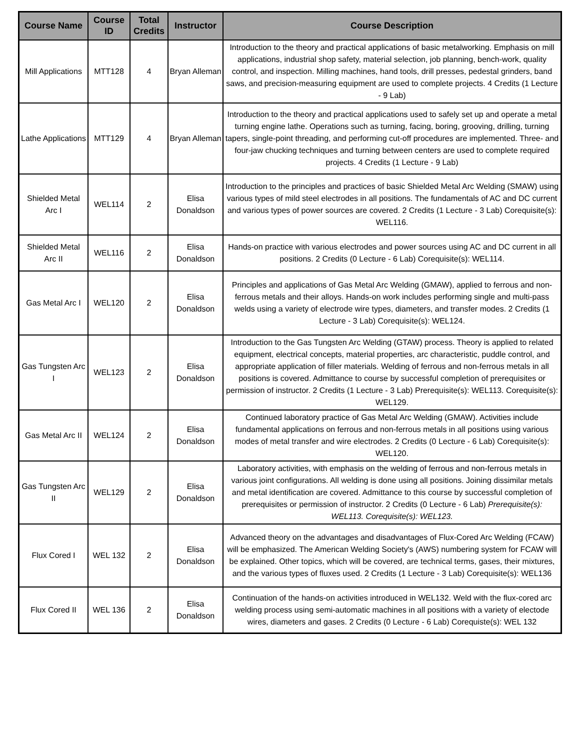| Course Name | Course ID | Total Credits | Instructor | Course Description |
| --- | --- | --- | --- | --- |
| Mill Applications | MTT128 | 4 | Bryan Alleman | Introduction to the theory and practical applications of basic metalworking. Emphasis on mill applications, industrial shop safety, material selection, job planning, bench-work, quality control, and inspection. Milling machines, hand tools, drill presses, pedestal grinders, band saws, and precision-measuring equipment are used to complete projects. 4 Credits (1 Lecture - 9 Lab) |
| Lathe Applications | MTT129 | 4 | Bryan Alleman | Introduction to the theory and practical applications used to safely set up and operate a metal turning engine lathe. Operations such as turning, facing, boring, grooving, drilling, turning tapers, single-point threading, and performing cut-off procedures are implemented. Three- and four-jaw chucking techniques and turning between centers are used to complete required projects. 4 Credits (1 Lecture - 9 Lab) |
| Shielded Metal Arc I | WEL114 | 2 | Elisa Donaldson | Introduction to the principles and practices of basic Shielded Metal Arc Welding (SMAW) using various types of mild steel electrodes in all positions. The fundamentals of AC and DC current and various types of power sources are covered. 2 Credits (1 Lecture - 3 Lab) Corequisite(s): WEL116. |
| Shielded Metal Arc II | WEL116 | 2 | Elisa Donaldson | Hands-on practice with various electrodes and power sources using AC and DC current in all positions. 2 Credits (0 Lecture - 6 Lab) Corequisite(s): WEL114. |
| Gas Metal Arc I | WEL120 | 2 | Elisa Donaldson | Principles and applications of Gas Metal Arc Welding (GMAW), applied to ferrous and non-ferrous metals and their alloys. Hands-on work includes performing single and multi-pass welds using a variety of electrode wire types, diameters, and transfer modes. 2 Credits (1 Lecture - 3 Lab) Corequisite(s): WEL124. |
| Gas Tungsten Arc I | WEL123 | 2 | Elisa Donaldson | Introduction to the Gas Tungsten Arc Welding (GTAW) process. Theory is applied to related equipment, electrical concepts, material properties, arc characteristic, puddle control, and appropriate application of filler materials. Welding of ferrous and non-ferrous metals in all positions is covered. Admittance to course by successful completion of prerequisites or permission of instructor. 2 Credits (1 Lecture - 3 Lab) Prerequisite(s): WEL113. Corequisite(s): WEL129. |
| Gas Metal Arc II | WEL124 | 2 | Elisa Donaldson | Continued laboratory practice of Gas Metal Arc Welding (GMAW). Activities include fundamental applications on ferrous and non-ferrous metals in all positions using various modes of metal transfer and wire electrodes. 2 Credits (0 Lecture - 6 Lab) Corequisite(s): WEL120. |
| Gas Tungsten Arc II | WEL129 | 2 | Elisa Donaldson | Laboratory activities, with emphasis on the welding of ferrous and non-ferrous metals in various joint configurations. All welding is done using all positions. Joining dissimilar metals and metal identification are covered. Admittance to this course by successful completion of prerequisites or permission of instructor. 2 Credits (0 Lecture - 6 Lab) Prerequisite(s): WEL113. Corequisite(s): WEL123. |
| Flux Cored I | WEL 132 | 2 | Elisa Donaldson | Advanced theory on the advantages and disadvantages of Flux-Cored Arc Welding (FCAW) will be emphasized. The American Welding Society's (AWS) numbering system for FCAW will be explained. Other topics, which will be covered, are technical terms, gases, their mixtures, and the various types of fluxes used. 2 Credits (1 Lecture - 3 Lab) Corequisite(s): WEL136 |
| Flux Cored II | WEL 136 | 2 | Elisa Donaldson | Continuation of the hands-on activities introduced in WEL132. Weld with the flux-cored arc welding process using semi-automatic machines in all positions with a variety of electode wires, diameters and gases. 2 Credits (0 Lecture - 6 Lab) Corequiste(s): WEL 132 |